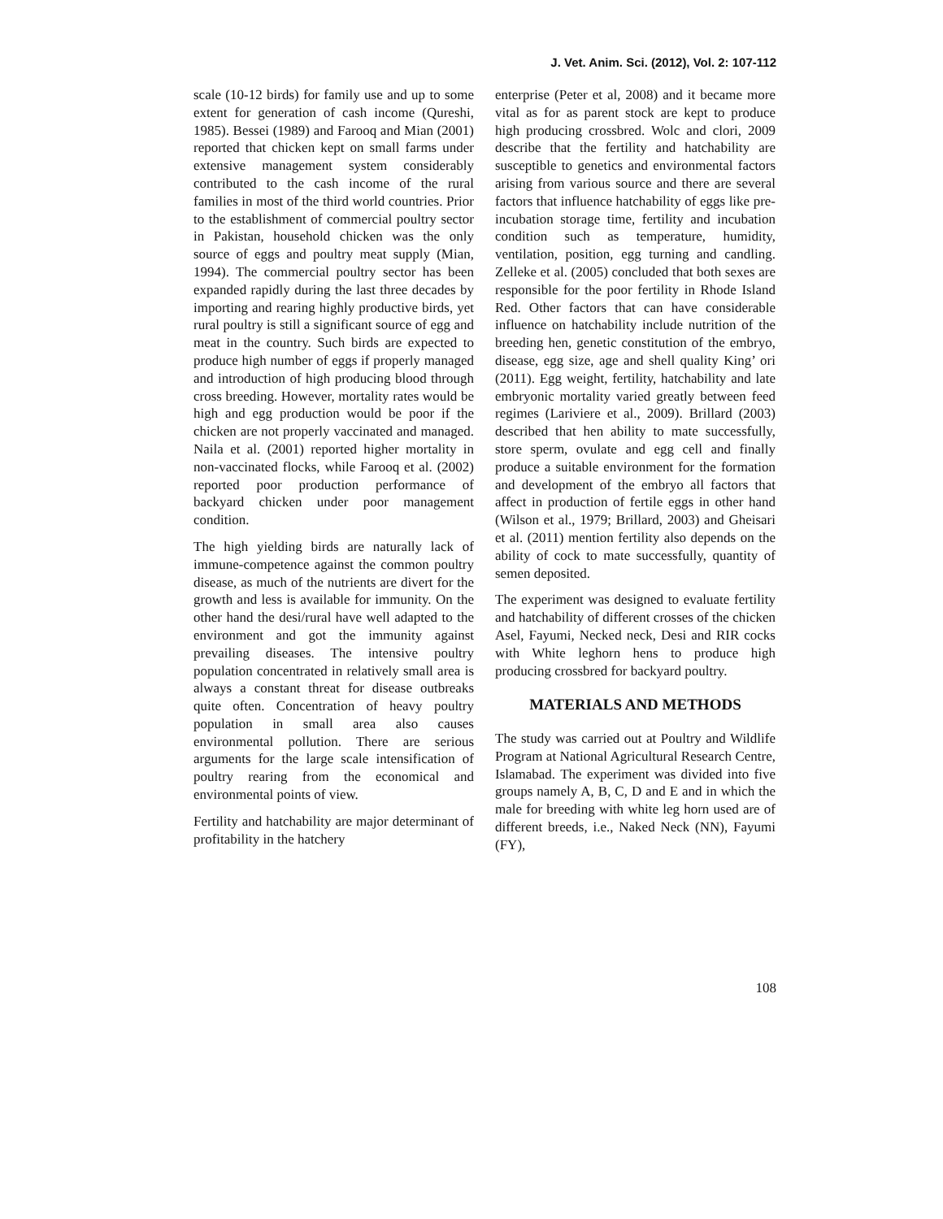J. Vet. Anim. Sci. (2012), Vol. 2: 107-112
scale (10-12 birds) for family use and up to some extent for generation of cash income (Qureshi, 1985). Bessei (1989) and Farooq and Mian (2001) reported that chicken kept on small farms under extensive management system considerably contributed to the cash income of the rural families in most of the third world countries. Prior to the establishment of commercial poultry sector in Pakistan, household chicken was the only source of eggs and poultry meat supply (Mian, 1994). The commercial poultry sector has been expanded rapidly during the last three decades by importing and rearing highly productive birds, yet rural poultry is still a significant source of egg and meat in the country. Such birds are expected to produce high number of eggs if properly managed and introduction of high producing blood through cross breeding. However, mortality rates would be high and egg production would be poor if the chicken are not properly vaccinated and managed. Naila et al. (2001) reported higher mortality in non-vaccinated flocks, while Farooq et al. (2002) reported poor production performance of backyard chicken under poor management condition.
The high yielding birds are naturally lack of immune-competence against the common poultry disease, as much of the nutrients are divert for the growth and less is available for immunity. On the other hand the desi/rural have well adapted to the environment and got the immunity against prevailing diseases. The intensive poultry population concentrated in relatively small area is always a constant threat for disease outbreaks quite often. Concentration of heavy poultry population in small area also causes environmental pollution. There are serious arguments for the large scale intensification of poultry rearing from the economical and environmental points of view.
Fertility and hatchability are major determinant of profitability in the hatchery
enterprise (Peter et al, 2008) and it became more vital as for as parent stock are kept to produce high producing crossbred. Wolc and clori, 2009 describe that the fertility and hatchability are susceptible to genetics and environmental factors arising from various source and there are several factors that influence hatchability of eggs like pre-incubation storage time, fertility and incubation condition such as temperature, humidity, ventilation, position, egg turning and candling. Zelleke et al. (2005) concluded that both sexes are responsible for the poor fertility in Rhode Island Red. Other factors that can have considerable influence on hatchability include nutrition of the breeding hen, genetic constitution of the embryo, disease, egg size, age and shell quality King’ ori (2011). Egg weight, fertility, hatchability and late embryonic mortality varied greatly between feed regimes (Lariviere et al., 2009). Brillard (2003) described that hen ability to mate successfully, store sperm, ovulate and egg cell and finally produce a suitable environment for the formation and development of the embryo all factors that affect in production of fertile eggs in other hand (Wilson et al., 1979; Brillard, 2003) and Gheisari et al. (2011) mention fertility also depends on the ability of cock to mate successfully, quantity of semen deposited.
The experiment was designed to evaluate fertility and hatchability of different crosses of the chicken Asel, Fayumi, Necked neck, Desi and RIR cocks with White leghorn hens to produce high producing crossbred for backyard poultry.
MATERIALS AND METHODS
The study was carried out at Poultry and Wildlife Program at National Agricultural Research Centre, Islamabad. The experiment was divided into five groups namely A, B, C, D and E and in which the male for breeding with white leg horn used are of different breeds, i.e., Naked Neck (NN), Fayumi (FY),
108